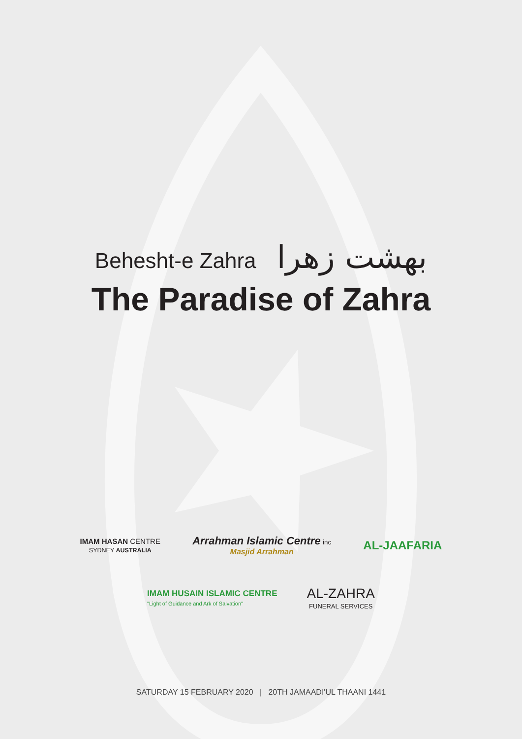Behesht-e Zahra بهشت زهرا
The Paradise of Zahra
IMAM HASAN CENTRE
SYDNEY AUSTRALIA
Arrahman Islamic Centre inc
Masjid Arrahman
AL-JAAFARIA
IMAM HUSAIN ISLAMIC CENTRE
"Light of Guidance and Ark of Salvation"
AL-ZAHRA
FUNERAL SERVICES
SATURDAY 15 FEBRUARY 2020 | 20TH JAMAADI'UL THAANI 1441